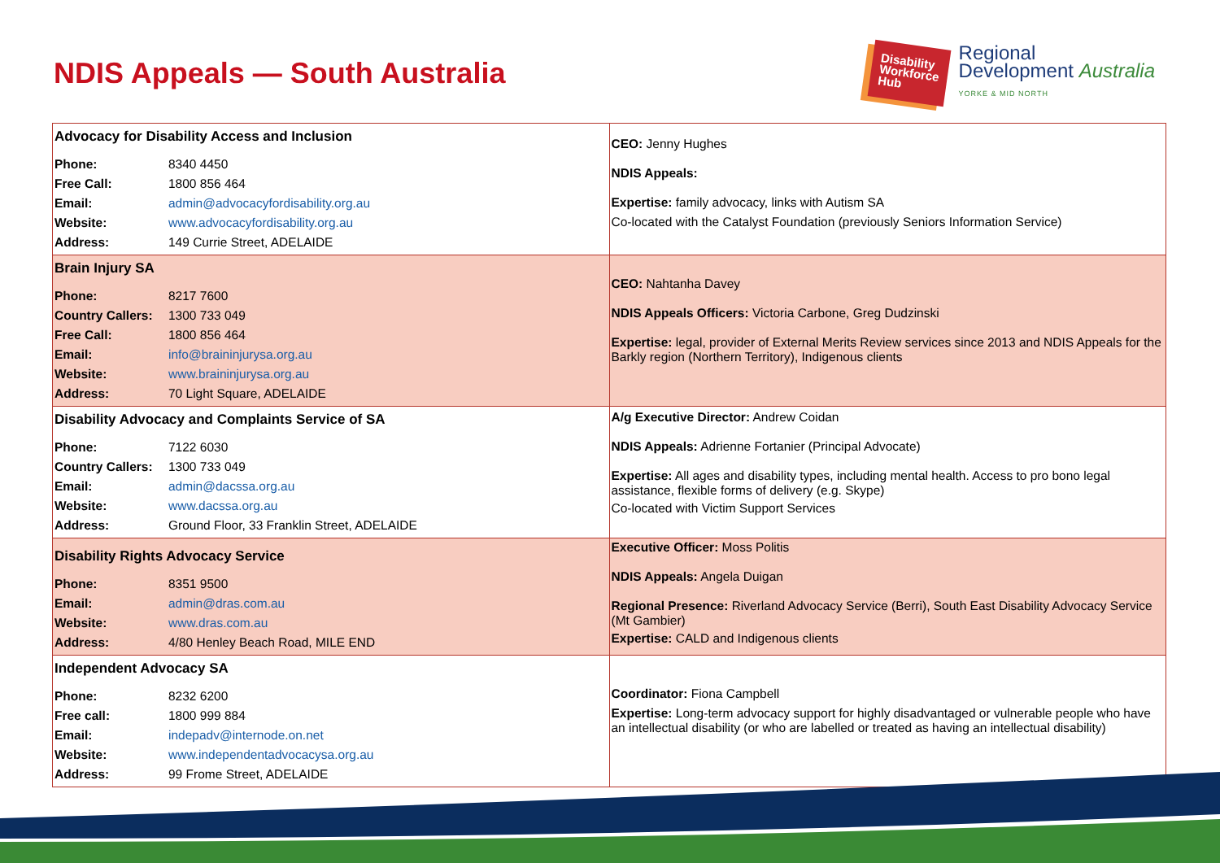NDIS Appeals — South Australia
Disability
Workforce
Hub
Regional
Development Australia
YORKE & MID NORTH
| Advocacy for Disability Access and Inclusion Phone: 8340 4450 Free Call: 1800 856 464 Email: admin@advocacyfordisability.org.au Website: www.advocacyfordisability.org.au Address: 149 Currie Street, ADELAIDE | CEO: Jenny Hughes NDIS Appeals: Expertise: family advocacy, links with Autism SA Co-located with the Catalyst Foundation (previously Seniors Information Service) |
| Brain Injury SA Phone: 8217 7600 Country Callers: 1300 733 049 Free Call: 1800 856 464 Email: info@braininjurysa.org.au Website: www.braininjurysa.org.au Address: 70 Light Square, ADELAIDE | CEO: Nahtanha Davey NDIS Appeals Officers: Victoria Carbone, Greg Dudzinski Expertise: legal, provider of External Merits Review services since 2013 and NDIS Appeals for the Barkly region (Northern Territory), Indigenous clients |
| Disability Advocacy and Complaints Service of SA Phone: 7122 6030 Country Callers: 1300 733 049 Email: admin@dacssa.org.au Website: www.dacssa.org.au Address: Ground Floor, 33 Franklin Street, ADELAIDE | A/g Executive Director: Andrew Coidan NDIS Appeals: Adrienne Fortanier (Principal Advocate) Expertise: All ages and disability types, including mental health. Access to pro bono legal assistance, flexible forms of delivery (e.g. Skype) Co-located with Victim Support Services |
| Disability Rights Advocacy Service Phone: 8351 9500 Email: admin@dras.com.au Website: www.dras.com.au Address: 4/80 Henley Beach Road, MILE END | Executive Officer: Moss Politis NDIS Appeals: Angela Duigan Regional Presence: Riverland Advocacy Service (Berri), South East Disability Advocacy Service (Mt Gambier) Expertise: CALD and Indigenous clients |
| Independent Advocacy SA Phone: 8232 6200 Free call: 1800 999 884 Email: indepadv@internode.on.net Website: www.independentadvocacysa.org.au Address: 99 Frome Street, ADELAIDE | Coordinator: Fiona Campbell Expertise: Long-term advocacy support for highly disadvantaged or vulnerable people who have an intellectual disability (or who are labelled or treated as having an intellectual disability) |